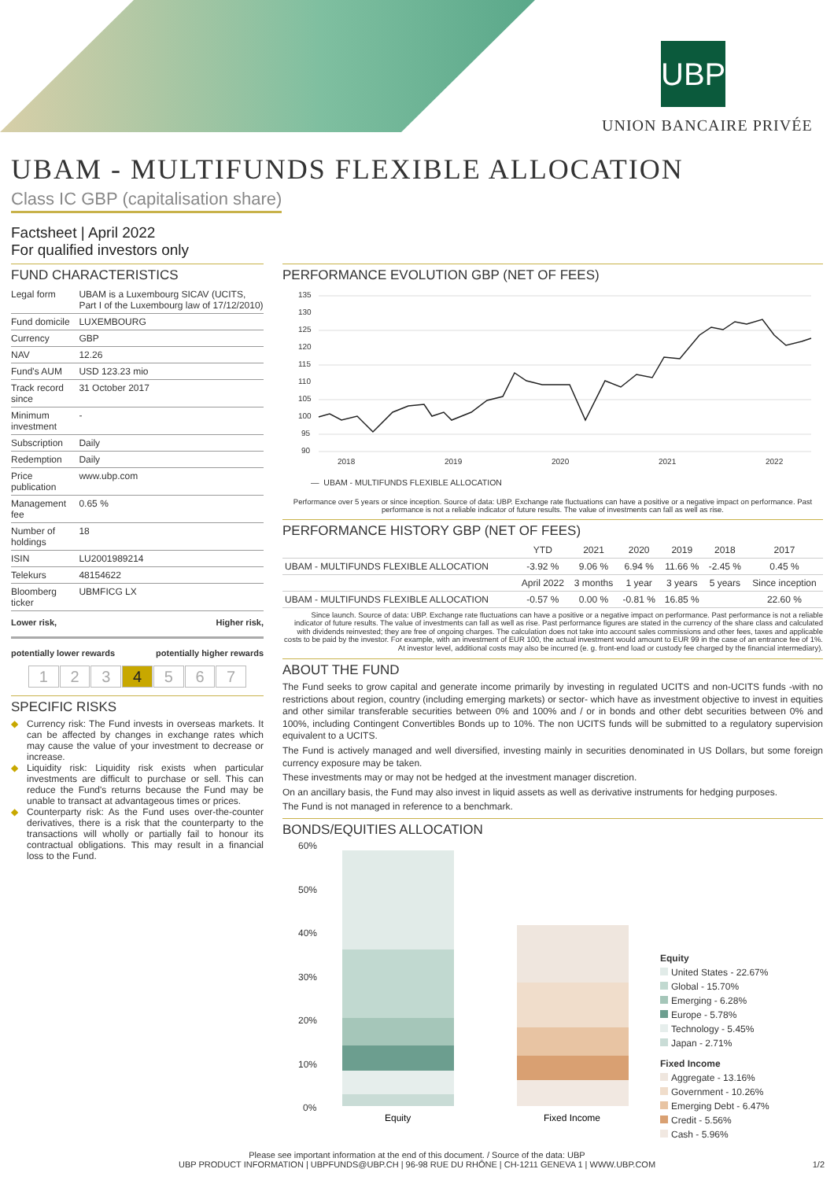UBP
UNION BANCAIRE PRIVÉE
UBAM - MULTIFUNDS FLEXIBLE ALLOCATION
Class IC GBP (capitalisation share)
Factsheet | April 2022
For qualified investors only
FUND CHARACTERISTICS
| Legal form | UBAM is a Luxembourg SICAV (UCITS, Part I of the Luxembourg law of 17/12/2010) |
| Fund domicile | LUXEMBOURG |
| Currency | GBP |
| NAV | 12.26 |
| Fund's AUM | USD 123.23 mio |
| Track record since | 31 October 2017 |
| Minimum investment | - |
| Subscription | Daily |
| Redemption | Daily |
| Price publication | www.ubp.com |
| Management fee | 0.65 % |
| Number of holdings | 18 |
| ISIN | LU2001989214 |
| Telekurs | 48154622 |
| Bloomberg ticker | UBMFICG LX |
Lower risk, Higher risk,
potentially lower rewards potentially higher rewards
1 2 3 4 5 6 7
SPECIFIC RISKS
Currency risk: The Fund invests in overseas markets. It can be affected by changes in exchange rates which may cause the value of your investment to decrease or increase.
Liquidity risk: Liquidity risk exists when particular investments are difficult to purchase or sell. This can reduce the Fund's returns because the Fund may be unable to transact at advantageous times or prices.
Counterparty risk: As the Fund uses over-the-counter derivatives, there is a risk that the counterparty to the transactions will wholly or partially fail to honour its contractual obligations. This may result in a financial loss to the Fund.
PERFORMANCE EVOLUTION GBP (NET OF FEES)
135
130
125
120
115
110
105
100
95
90
2018
2019
2020
2021
2022
— UBAM - MULTIFUNDS FLEXIBLE ALLOCATION
Performance over 5 years or since inception. Source of data: UBP. Exchange rate fluctuations can have a positive or a negative impact on performance. Past performance is not a reliable indicator of future results. The value of investments can fall as well as rise.
PERFORMANCE HISTORY GBP (NET OF FEES)
| | YTD | 2021 | 2020 | 2019 | 2018 | 2017 |
| --- | --- | --- | --- | --- | --- | --- |
| UBAM - MULTIFUNDS FLEXIBLE ALLOCATION | -3.92 % | 9.06 % | 6.94 % | 11.66 % | -2.45 % | 0.45 % |
| | April 2022 | 3 months | 1 year | 3 years | 5 years | Since inception |
| UBAM - MULTIFUNDS FLEXIBLE ALLOCATION | -0.57 % | 0.00 % | -0.81 % | 16.85 % | | 22.60 % |
Since launch. Source of data: UBP. Exchange rate fluctuations can have a positive or a negative impact on performance. Past performance is not a reliable indicator of future results. The value of investments can fall as well as rise. Past performance figures are stated in the currency of the share class and calculated with dividends reinvested; they are free of ongoing charges. The calculation does not take into account sales commissions and other fees, taxes and applicable costs to be paid by the investor. For example, with an investment of EUR 100, the actual investment would amount to EUR 99 in the case of an entrance fee of 1%. At investor level, additional costs may also be incurred (e. g. front-end load or custody fee charged by the financial intermediary).
ABOUT THE FUND
The Fund seeks to grow capital and generate income primarily by investing in regulated UCITS and non-UCITS funds -with no restrictions about region, country (including emerging markets) or sector- which have as investment objective to invest in equities and other similar transferable securities between 0% and 100% and / or in bonds and other debt securities between 0% and 100%, including Contingent Convertibles Bonds up to 10%. The non UCITS funds will be submitted to a regulatory supervision equivalent to a UCITS.
The Fund is actively managed and well diversified, investing mainly in securities denominated in US Dollars, but some foreign currency exposure may be taken.
These investments may or may not be hedged at the investment manager discretion.
On an ancillary basis, the Fund may also invest in liquid assets as well as derivative instruments for hedging purposes.
The Fund is not managed in reference to a benchmark.
BONDS/EQUITIES ALLOCATION
60%
50%
40%
30%
20%
10%
0%
Equity
Fixed Income
Equity
United States - 22.67%
Global - 15.70%
Emerging - 6.28%
Europe - 5.78%
Technology - 5.45%
Japan - 2.71%
Fixed Income
Aggregate - 13.16%
Government - 10.26%
Emerging Debt - 6.47%
Credit - 5.56%
Cash - 5.96%
Please see important information at the end of this document. / Source of the data: UBP
UBP PRODUCT INFORMATION | UBPFUNDS@UBP.CH | 96-98 RUE DU RHÔNE | CH-1211 GENEVA 1 | WWW.UBP.COM 1/2